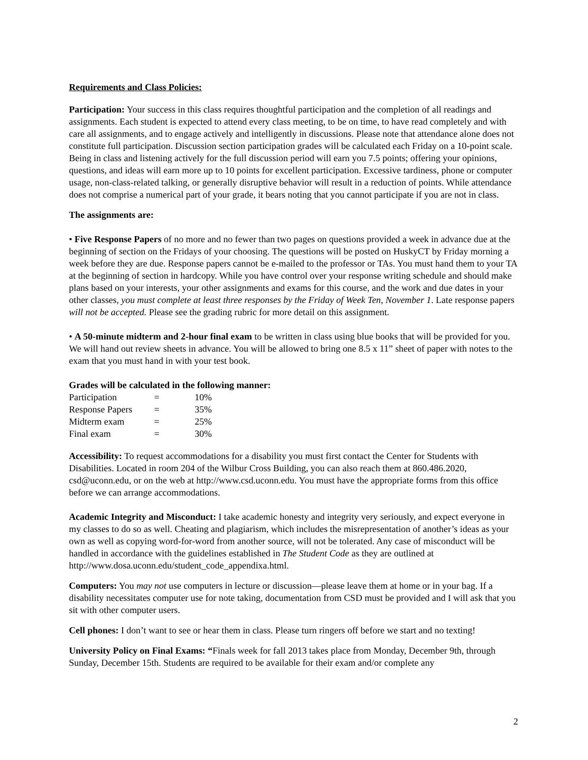Requirements and Class Policies:
Participation: Your success in this class requires thoughtful participation and the completion of all readings and assignments. Each student is expected to attend every class meeting, to be on time, to have read completely and with care all assignments, and to engage actively and intelligently in discussions. Please note that attendance alone does not constitute full participation. Discussion section participation grades will be calculated each Friday on a 10-point scale. Being in class and listening actively for the full discussion period will earn you 7.5 points; offering your opinions, questions, and ideas will earn more up to 10 points for excellent participation. Excessive tardiness, phone or computer usage, non-class-related talking, or generally disruptive behavior will result in a reduction of points. While attendance does not comprise a numerical part of your grade, it bears noting that you cannot participate if you are not in class.
The assignments are:
• Five Response Papers of no more and no fewer than two pages on questions provided a week in advance due at the beginning of section on the Fridays of your choosing. The questions will be posted on HuskyCT by Friday morning a week before they are due. Response papers cannot be e-mailed to the professor or TAs. You must hand them to your TA at the beginning of section in hardcopy. While you have control over your response writing schedule and should make plans based on your interests, your other assignments and exams for this course, and the work and due dates in your other classes, you must complete at least three responses by the Friday of Week Ten, November 1. Late response papers will not be accepted. Please see the grading rubric for more detail on this assignment.
• A 50-minute midterm and 2-hour final exam to be written in class using blue books that will be provided for you. We will hand out review sheets in advance. You will be allowed to bring one 8.5 x 11” sheet of paper with notes to the exam that you must hand in with your test book.
Grades will be calculated in the following manner:
| Participation | = | 10% |
| Response Papers | = | 35% |
| Midterm exam | = | 25% |
| Final exam | = | 30% |
Accessibility: To request accommodations for a disability you must first contact the Center for Students with Disabilities. Located in room 204 of the Wilbur Cross Building, you can also reach them at 860.486.2020, csd@uconn.edu, or on the web at http://www.csd.uconn.edu. You must have the appropriate forms from this office before we can arrange accommodations.
Academic Integrity and Misconduct: I take academic honesty and integrity very seriously, and expect everyone in my classes to do so as well. Cheating and plagiarism, which includes the misrepresentation of another’s ideas as your own as well as copying word-for-word from another source, will not be tolerated. Any case of misconduct will be handled in accordance with the guidelines established in The Student Code as they are outlined at http://www.dosa.uconn.edu/student_code_appendixa.html.
Computers: You may not use computers in lecture or discussion—please leave them at home or in your bag. If a disability necessitates computer use for note taking, documentation from CSD must be provided and I will ask that you sit with other computer users.
Cell phones: I don’t want to see or hear them in class. Please turn ringers off before we start and no texting!
University Policy on Final Exams: “Finals week for fall 2013 takes place from Monday, December 9th, through Sunday, December 15th. Students are required to be available for their exam and/or complete any
2